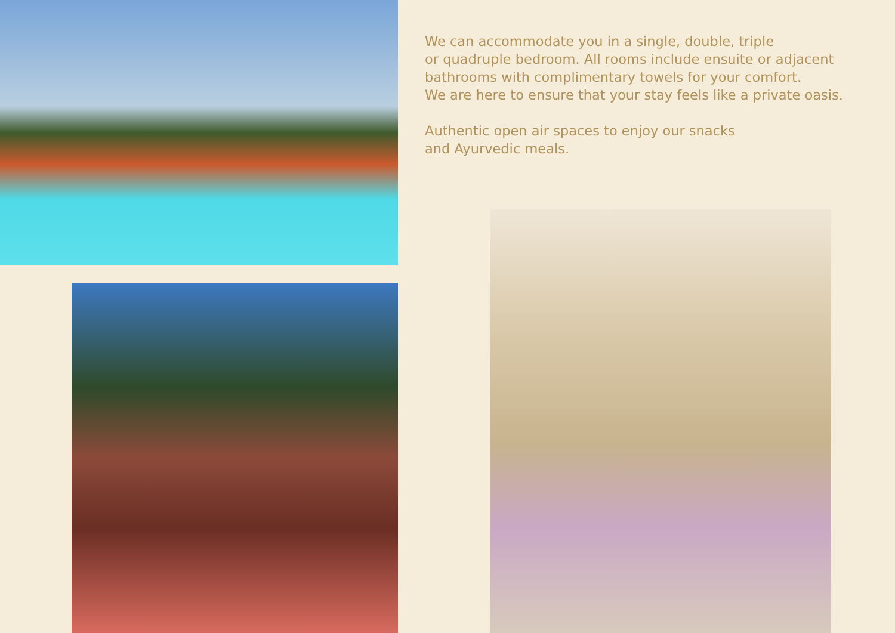We can accommodate you in a single, double, triple
or quadruple bedroom. All rooms include ensuite or adjacent
bathrooms with complimentary towels for your comfort.
We are here to ensure that your stay feels like a private oasis.
Authentic open air spaces to enjoy our snacks
and Ayurvedic meals.